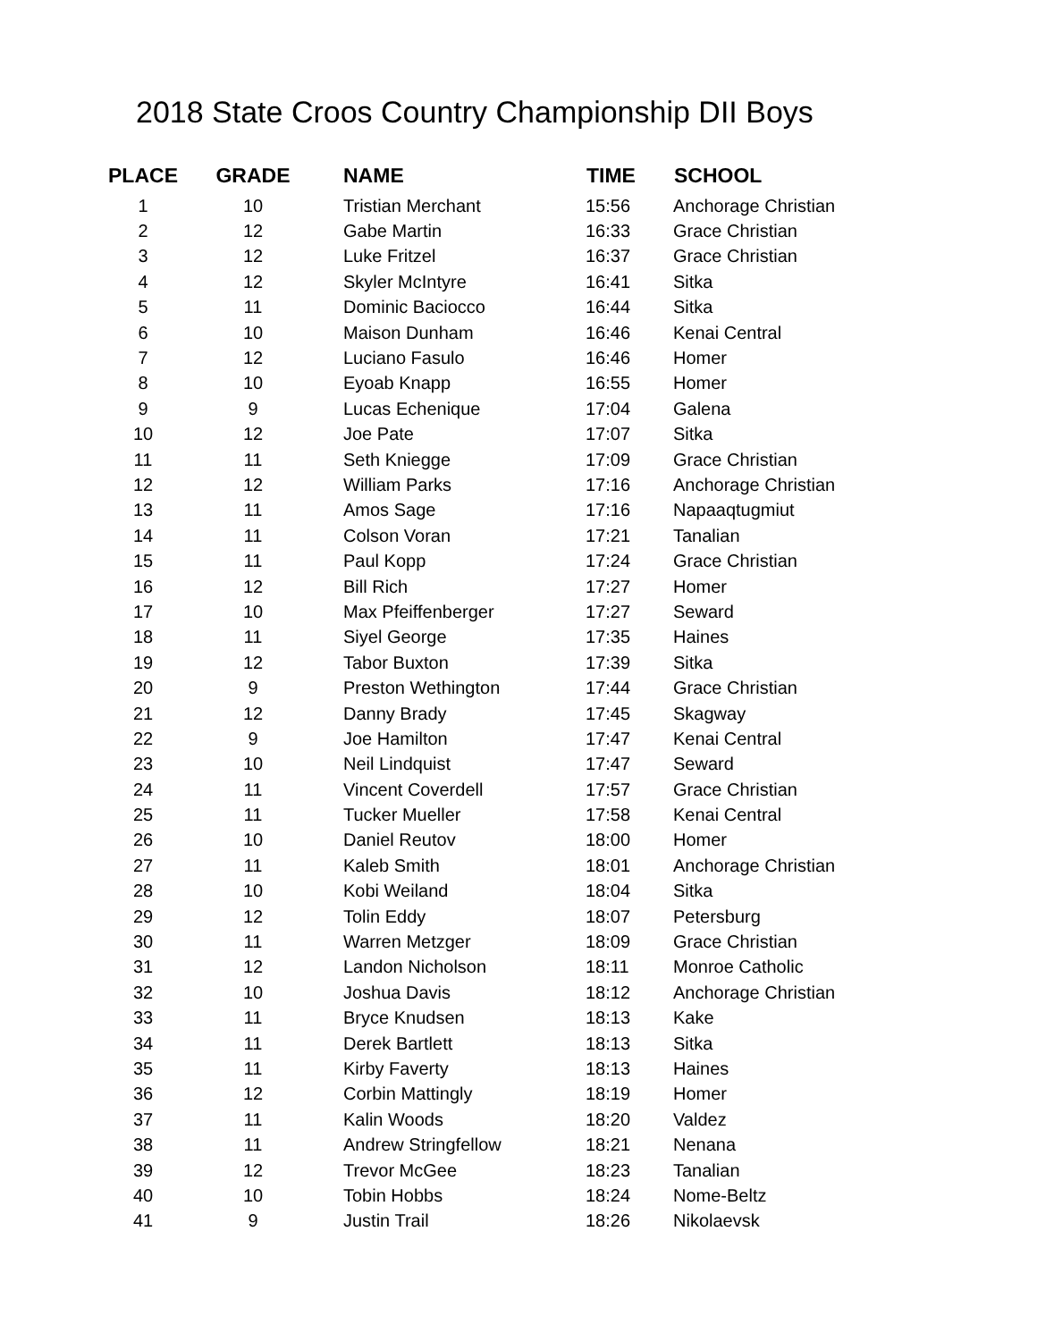2018 State Croos Country Championship DII Boys
| PLACE | GRADE | NAME | TIME | SCHOOL |
| --- | --- | --- | --- | --- |
| 1 | 10 | Tristian Merchant | 15:56 | Anchorage Christian |
| 2 | 12 | Gabe Martin | 16:33 | Grace Christian |
| 3 | 12 | Luke Fritzel | 16:37 | Grace Christian |
| 4 | 12 | Skyler McIntyre | 16:41 | Sitka |
| 5 | 11 | Dominic Baciocco | 16:44 | Sitka |
| 6 | 10 | Maison Dunham | 16:46 | Kenai Central |
| 7 | 12 | Luciano Fasulo | 16:46 | Homer |
| 8 | 10 | Eyoab Knapp | 16:55 | Homer |
| 9 | 9 | Lucas Echenique | 17:04 | Galena |
| 10 | 12 | Joe Pate | 17:07 | Sitka |
| 11 | 11 | Seth Kniegge | 17:09 | Grace Christian |
| 12 | 12 | William Parks | 17:16 | Anchorage Christian |
| 13 | 11 | Amos Sage | 17:16 | Napaaqtugmiut |
| 14 | 11 | Colson Voran | 17:21 | Tanalian |
| 15 | 11 | Paul Kopp | 17:24 | Grace Christian |
| 16 | 12 | Bill Rich | 17:27 | Homer |
| 17 | 10 | Max Pfeiffenberger | 17:27 | Seward |
| 18 | 11 | Siyel George | 17:35 | Haines |
| 19 | 12 | Tabor Buxton | 17:39 | Sitka |
| 20 | 9 | Preston Wethington | 17:44 | Grace Christian |
| 21 | 12 | Danny Brady | 17:45 | Skagway |
| 22 | 9 | Joe Hamilton | 17:47 | Kenai Central |
| 23 | 10 | Neil Lindquist | 17:47 | Seward |
| 24 | 11 | Vincent Coverdell | 17:57 | Grace Christian |
| 25 | 11 | Tucker Mueller | 17:58 | Kenai Central |
| 26 | 10 | Daniel Reutov | 18:00 | Homer |
| 27 | 11 | Kaleb Smith | 18:01 | Anchorage Christian |
| 28 | 10 | Kobi Weiland | 18:04 | Sitka |
| 29 | 12 | Tolin Eddy | 18:07 | Petersburg |
| 30 | 11 | Warren Metzger | 18:09 | Grace Christian |
| 31 | 12 | Landon Nicholson | 18:11 | Monroe Catholic |
| 32 | 10 | Joshua Davis | 18:12 | Anchorage Christian |
| 33 | 11 | Bryce Knudsen | 18:13 | Kake |
| 34 | 11 | Derek Bartlett | 18:13 | Sitka |
| 35 | 11 | Kirby Faverty | 18:13 | Haines |
| 36 | 12 | Corbin Mattingly | 18:19 | Homer |
| 37 | 11 | Kalin Woods | 18:20 | Valdez |
| 38 | 11 | Andrew Stringfellow | 18:21 | Nenana |
| 39 | 12 | Trevor McGee | 18:23 | Tanalian |
| 40 | 10 | Tobin Hobbs | 18:24 | Nome-Beltz |
| 41 | 9 | Justin Trail | 18:26 | Nikolaevsk |